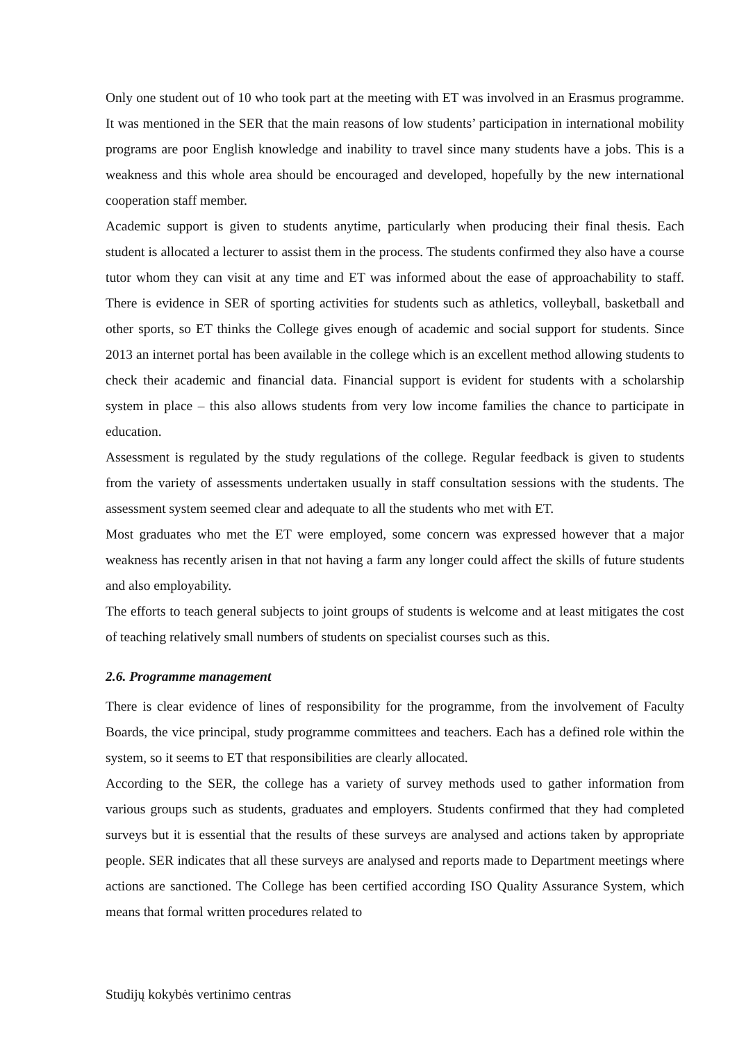Only one student out of 10 who took part at the meeting with ET was involved in an Erasmus programme. It was mentioned in the SER that the main reasons of low students’ participation in international mobility programs are poor English knowledge and inability to travel since many students have a jobs. This is a weakness and this whole area should be encouraged and developed, hopefully by the new international cooperation staff member.
Academic support is given to students anytime, particularly when producing their final thesis. Each student is allocated a lecturer to assist them in the process. The students confirmed they also have a course tutor whom they can visit at any time and ET was informed about the ease of approachability to staff. There is evidence in SER of sporting activities for students such as athletics, volleyball, basketball and other sports, so ET thinks the College gives enough of academic and social support for students. Since 2013 an internet portal has been available in the college which is an excellent method allowing students to check their academic and financial data. Financial support is evident for students with a scholarship system in place – this also allows students from very low income families the chance to participate in education.
Assessment is regulated by the study regulations of the college. Regular feedback is given to students from the variety of assessments undertaken usually in staff consultation sessions with the students. The assessment system seemed clear and adequate to all the students who met with ET.
Most graduates who met the ET were employed, some concern was expressed however that a major weakness has recently arisen in that not having a farm any longer could affect the skills of future students and also employability.
The efforts to teach general subjects to joint groups of students is welcome and at least mitigates the cost of teaching relatively small numbers of students on specialist courses such as this.
2.6. Programme management
There is clear evidence of lines of responsibility for the programme, from the involvement of Faculty Boards, the vice principal, study programme committees and teachers. Each has a defined role within the system, so it seems to ET that responsibilities are clearly allocated.
According to the SER, the college has a variety of survey methods used to gather information from various groups such as students, graduates and employers. Students confirmed that they had completed surveys but it is essential that the results of these surveys are analysed and actions taken by appropriate people. SER indicates that all these surveys are analysed and reports made to Department meetings where actions are sanctioned. The College has been certified according ISO Quality Assurance System, which means that formal written procedures related to
Studijų kokybės vertinimo centras